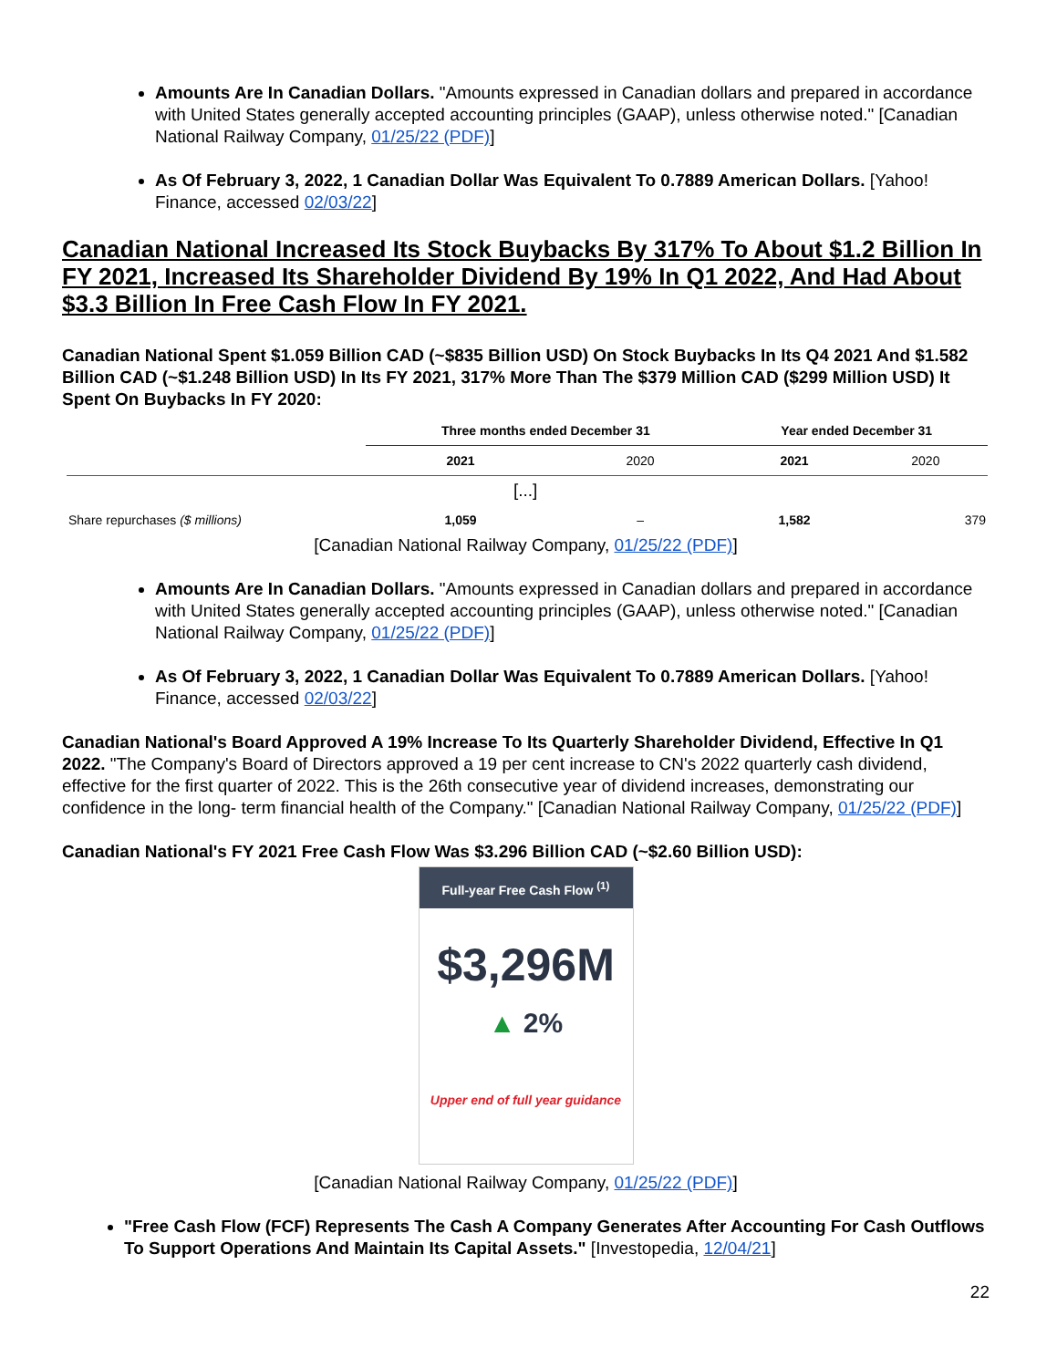Amounts Are In Canadian Dollars. "Amounts expressed in Canadian dollars and prepared in accordance with United States generally accepted accounting principles (GAAP), unless otherwise noted." [Canadian National Railway Company, 01/25/22 (PDF)]
As Of February 3, 2022, 1 Canadian Dollar Was Equivalent To 0.7889 American Dollars. [Yahoo! Finance, accessed 02/03/22]
Canadian National Increased Its Stock Buybacks By 317% To About $1.2 Billion In FY 2021, Increased Its Shareholder Dividend By 19% In Q1 2022, And Had About $3.3 Billion In Free Cash Flow In FY 2021.
Canadian National Spent $1.059 Billion CAD (~$835 Billion USD) On Stock Buybacks In Its Q4 2021 And $1.582 Billion CAD (~$1.248 Billion USD) In Its FY 2021, 317% More Than The $379 Million CAD ($299 Million USD) It Spent On Buybacks In FY 2020:
| | Three months ended December 31 | | Year ended December 31 | |
| --- | --- | --- | --- | --- |
| | 2021 | 2020 | 2021 | 2020 |
| [...] | | | | |
| Share repurchases ($ millions) | 1,059 | – | 1,582 | 379 |
[Canadian National Railway Company, 01/25/22 (PDF)]
Amounts Are In Canadian Dollars. "Amounts expressed in Canadian dollars and prepared in accordance with United States generally accepted accounting principles (GAAP), unless otherwise noted." [Canadian National Railway Company, 01/25/22 (PDF)]
As Of February 3, 2022, 1 Canadian Dollar Was Equivalent To 0.7889 American Dollars. [Yahoo! Finance, accessed 02/03/22]
Canadian National's Board Approved A 19% Increase To Its Quarterly Shareholder Dividend, Effective In Q1 2022. "The Company's Board of Directors approved a 19 per cent increase to CN's 2022 quarterly cash dividend, effective for the first quarter of 2022. This is the 26th consecutive year of dividend increases, demonstrating our confidence in the long- term financial health of the Company." [Canadian National Railway Company, 01/25/22 (PDF)]
Canadian National's FY 2021 Free Cash Flow Was $3.296 Billion CAD (~$2.60 Billion USD):
Full-year Free Cash Flow <sup>(1)</sup>
$3,296M
▲ 2%
Upper end of full year guidance
[Canadian National Railway Company, 01/25/22 (PDF)]
"Free Cash Flow (FCF) Represents The Cash A Company Generates After Accounting For Cash Outflows To Support Operations And Maintain Its Capital Assets." [Investopedia, 12/04/21]
22